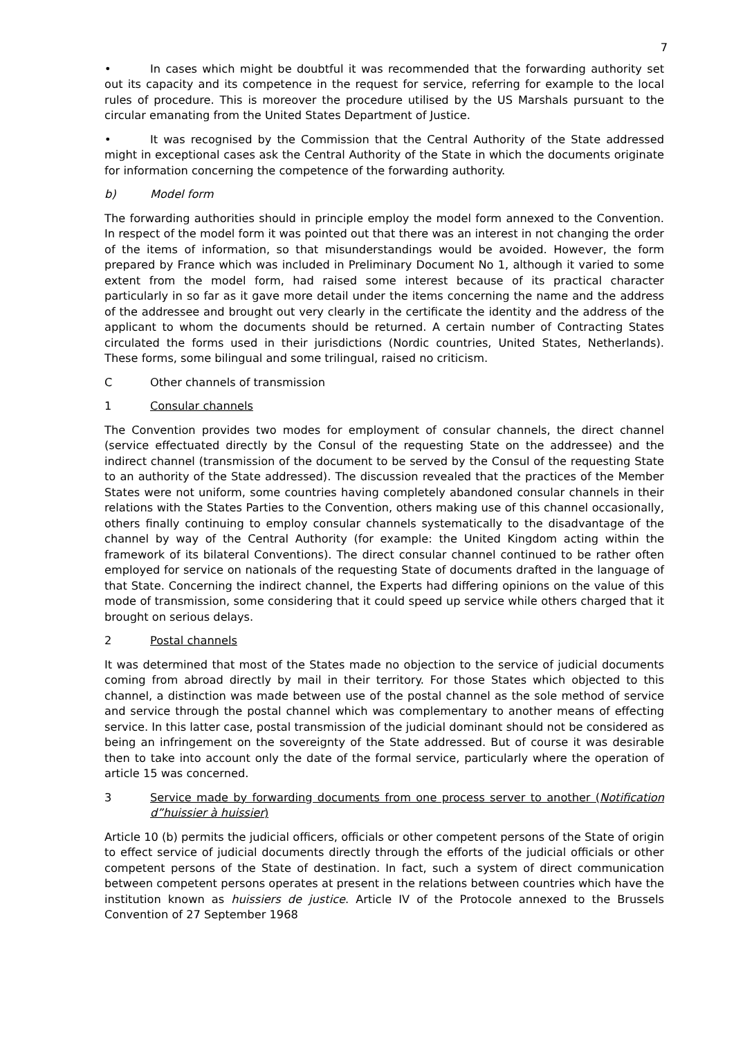7
• In cases which might be doubtful it was recommended that the forwarding authority set out its capacity and its competence in the request for service, referring for example to the local rules of procedure. This is moreover the procedure utilised by the US Marshals pursuant to the circular emanating from the United States Department of Justice.
• It was recognised by the Commission that the Central Authority of the State addressed might in exceptional cases ask the Central Authority of the State in which the documents originate for information concerning the competence of the forwarding authority.
b) Model form
The forwarding authorities should in principle employ the model form annexed to the Convention. In respect of the model form it was pointed out that there was an interest in not changing the order of the items of information, so that misunderstandings would be avoided. However, the form prepared by France which was included in Preliminary Document No 1, although it varied to some extent from the model form, had raised some interest because of its practical character particularly in so far as it gave more detail under the items concerning the name and the address of the addressee and brought out very clearly in the certificate the identity and the address of the applicant to whom the documents should be returned. A certain number of Contracting States circulated the forms used in their jurisdictions (Nordic countries, United States, Netherlands). These forms, some bilingual and some trilingual, raised no criticism.
C Other channels of transmission
1 Consular channels
The Convention provides two modes for employment of consular channels, the direct channel (service effectuated directly by the Consul of the requesting State on the addressee) and the indirect channel (transmission of the document to be served by the Consul of the requesting State to an authority of the State addressed). The discussion revealed that the practices of the Member States were not uniform, some countries having completely abandoned consular channels in their relations with the States Parties to the Convention, others making use of this channel occasionally, others finally continuing to employ consular channels systematically to the disadvantage of the channel by way of the Central Authority (for example: the United Kingdom acting within the framework of its bilateral Conventions). The direct consular channel continued to be rather often employed for service on nationals of the requesting State of documents drafted in the language of that State. Concerning the indirect channel, the Experts had differing opinions on the value of this mode of transmission, some considering that it could speed up service while others charged that it brought on serious delays.
2 Postal channels
It was determined that most of the States made no objection to the service of judicial documents coming from abroad directly by mail in their territory. For those States which objected to this channel, a distinction was made between use of the postal channel as the sole method of service and service through the postal channel which was complementary to another means of effecting service. In this latter case, postal transmission of the judicial dominant should not be considered as being an infringement on the sovereignty of the State addressed. But of course it was desirable then to take into account only the date of the formal service, particularly where the operation of article 15 was concerned.
3 Service made by forwarding documents from one process server to another (Notification d”huissier à huissier)
Article 10 (b) permits the judicial officers, officials or other competent persons of the State of origin to effect service of judicial documents directly through the efforts of the judicial officials or other competent persons of the State of destination. In fact, such a system of direct communication between competent persons operates at present in the relations between countries which have the institution known as huissiers de justice. Article IV of the Protocole annexed to the Brussels Convention of 27 September 1968